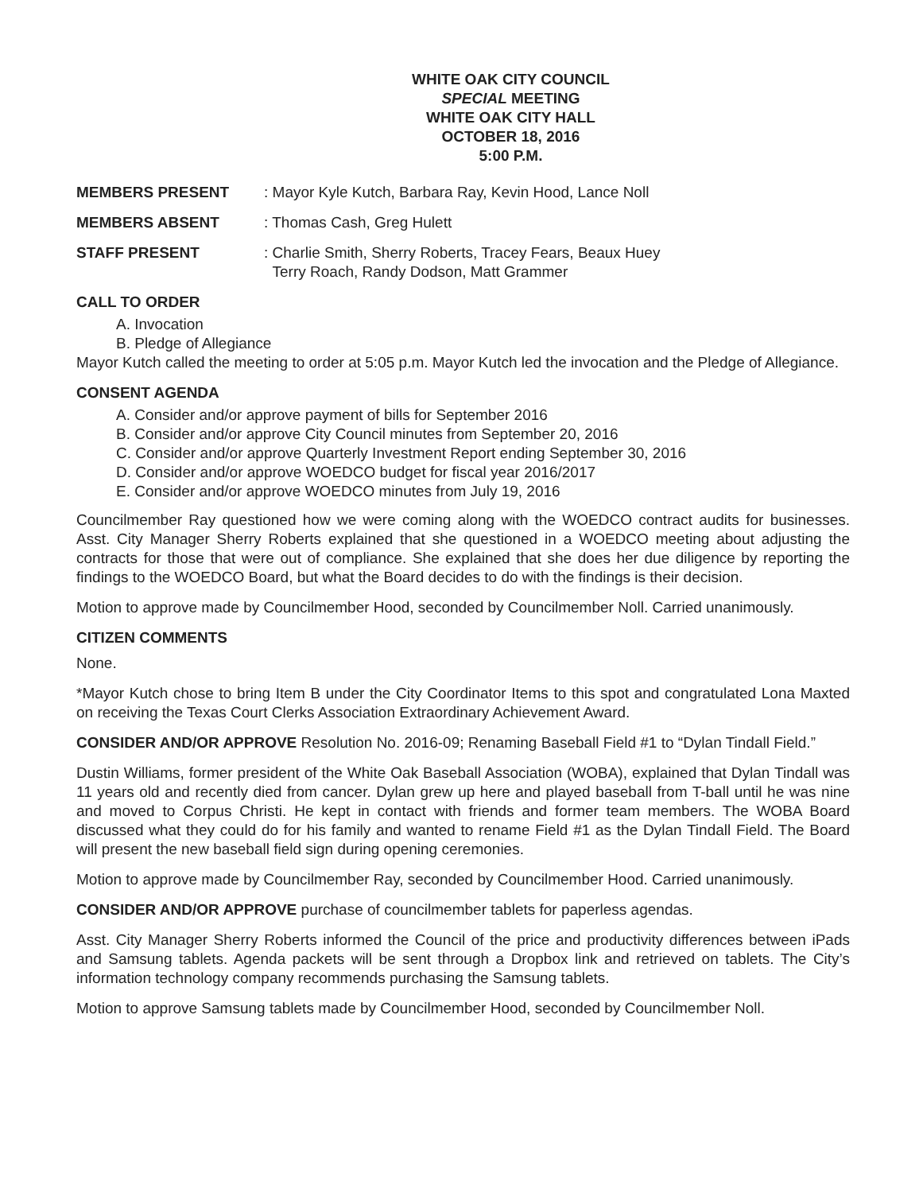WHITE OAK CITY COUNCIL
SPECIAL MEETING
WHITE OAK CITY HALL
OCTOBER 18, 2016
5:00 P.M.
MEMBERS PRESENT : Mayor Kyle Kutch, Barbara Ray, Kevin Hood, Lance Noll
MEMBERS ABSENT : Thomas Cash, Greg Hulett
STAFF PRESENT : Charlie Smith, Sherry Roberts, Tracey Fears, Beaux Huey
Terry Roach, Randy Dodson, Matt Grammer
CALL TO ORDER
A. Invocation
B. Pledge of Allegiance
Mayor Kutch called the meeting to order at 5:05 p.m. Mayor Kutch led the invocation and the Pledge of Allegiance.
CONSENT AGENDA
A. Consider and/or approve payment of bills for September 2016
B. Consider and/or approve City Council minutes from September 20, 2016
C. Consider and/or approve Quarterly Investment Report ending September 30, 2016
D. Consider and/or approve WOEDCO budget for fiscal year 2016/2017
E. Consider and/or approve WOEDCO minutes from July 19, 2016
Councilmember Ray questioned how we were coming along with the WOEDCO contract audits for businesses. Asst. City Manager Sherry Roberts explained that she questioned in a WOEDCO meeting about adjusting the contracts for those that were out of compliance. She explained that she does her due diligence by reporting the findings to the WOEDCO Board, but what the Board decides to do with the findings is their decision.
Motion to approve made by Councilmember Hood, seconded by Councilmember Noll. Carried unanimously.
CITIZEN COMMENTS
None.
*Mayor Kutch chose to bring Item B under the City Coordinator Items to this spot and congratulated Lona Maxted on receiving the Texas Court Clerks Association Extraordinary Achievement Award.
CONSIDER AND/OR APPROVE Resolution No. 2016-09; Renaming Baseball Field #1 to “Dylan Tindall Field.”
Dustin Williams, former president of the White Oak Baseball Association (WOBA), explained that Dylan Tindall was 11 years old and recently died from cancer. Dylan grew up here and played baseball from T-ball until he was nine and moved to Corpus Christi. He kept in contact with friends and former team members. The WOBA Board discussed what they could do for his family and wanted to rename Field #1 as the Dylan Tindall Field. The Board will present the new baseball field sign during opening ceremonies.
Motion to approve made by Councilmember Ray, seconded by Councilmember Hood. Carried unanimously.
CONSIDER AND/OR APPROVE purchase of councilmember tablets for paperless agendas.
Asst. City Manager Sherry Roberts informed the Council of the price and productivity differences between iPads and Samsung tablets. Agenda packets will be sent through a Dropbox link and retrieved on tablets. The City’s information technology company recommends purchasing the Samsung tablets.
Motion to approve Samsung tablets made by Councilmember Hood, seconded by Councilmember Noll.